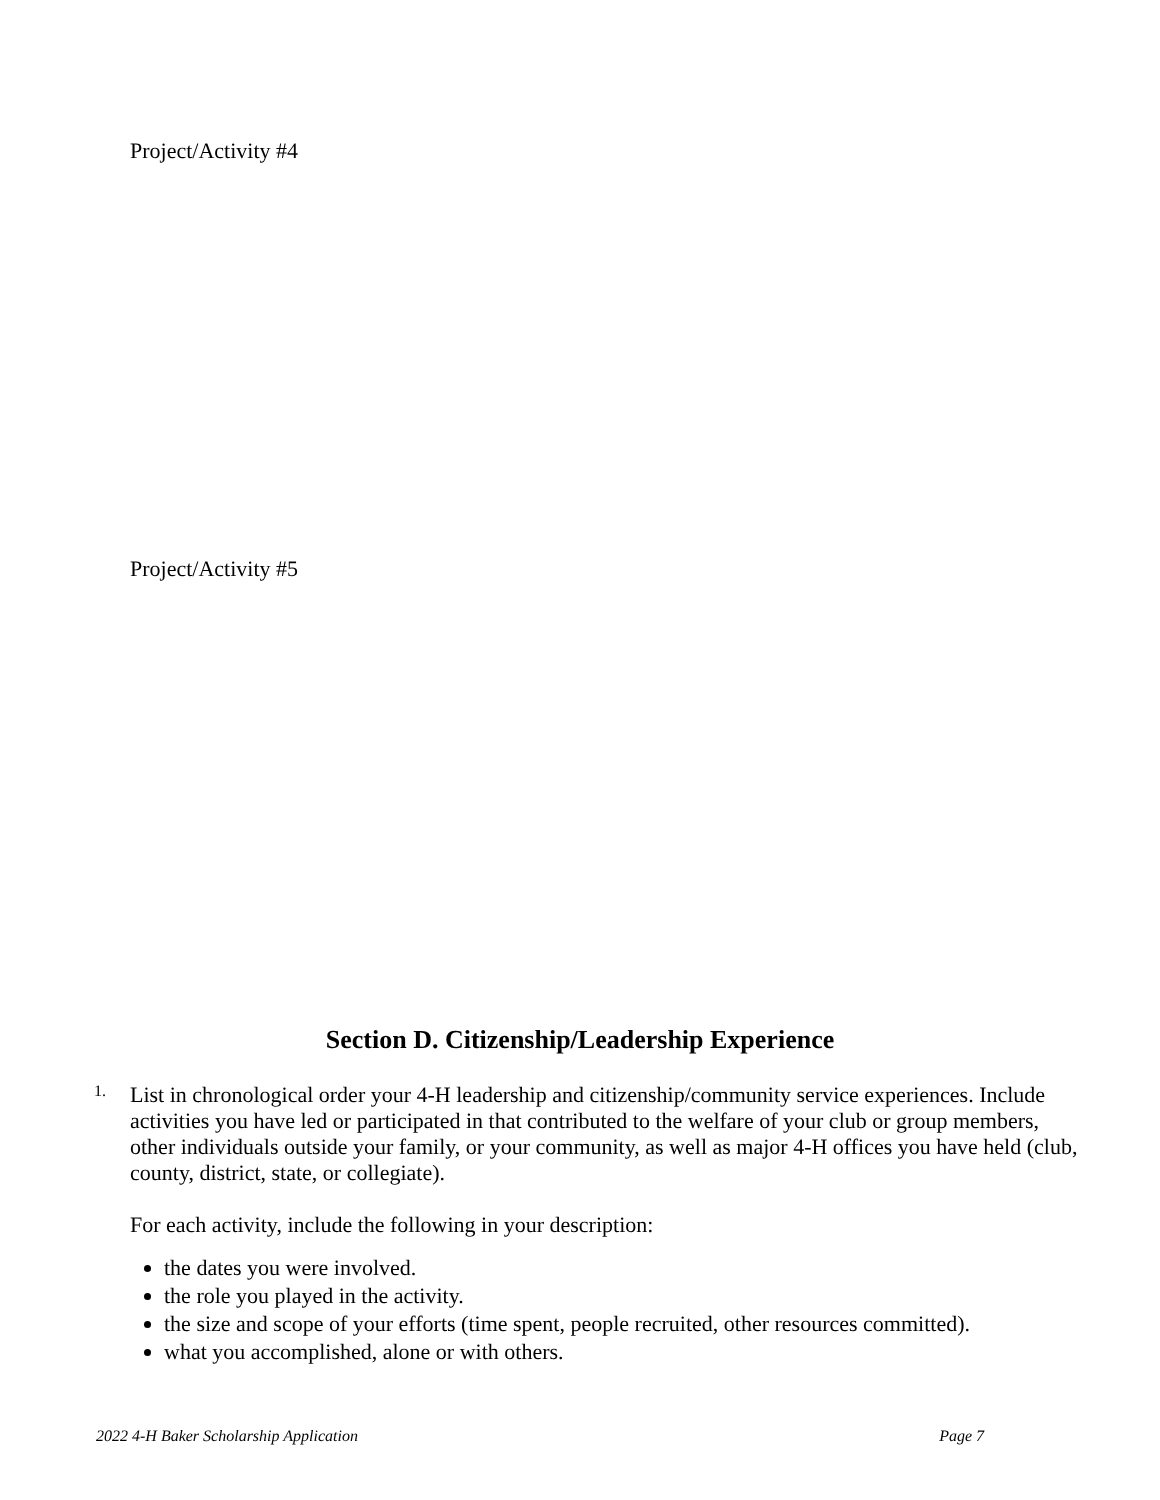Project/Activity #4
Project/Activity #5
Section D. Citizenship/Leadership Experience
1.
List in chronological order your 4-H leadership and citizenship/community service experiences. Include activities you have led or participated in that contributed to the welfare of your club or group members, other individuals outside your family, or your community, as well as major 4-H offices you have held (club, county, district, state, or collegiate).
For each activity, include the following in your description:
the dates you were involved.
the role you played in the activity.
the size and scope of your efforts (time spent, people recruited, other resources committed).
what you accomplished, alone or with others.
2022 4-H Baker Scholarship Application Page 7